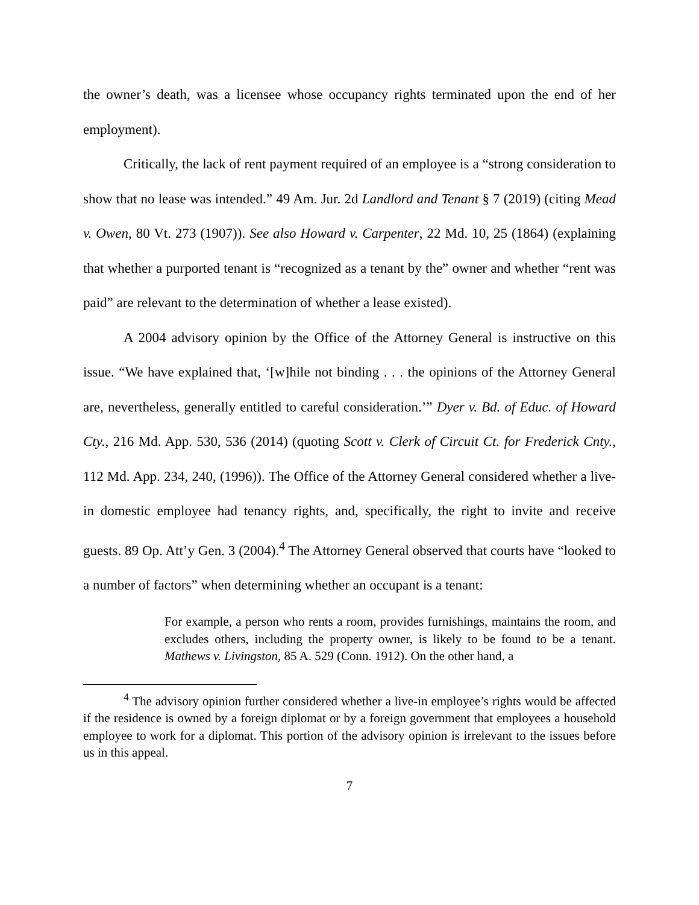the owner’s death, was a licensee whose occupancy rights terminated upon the end of her employment).
Critically, the lack of rent payment required of an employee is a “strong consideration to show that no lease was intended.” 49 Am. Jur. 2d Landlord and Tenant § 7 (2019) (citing Mead v. Owen, 80 Vt. 273 (1907)). See also Howard v. Carpenter, 22 Md. 10, 25 (1864) (explaining that whether a purported tenant is “recognized as a tenant by the” owner and whether “rent was paid” are relevant to the determination of whether a lease existed).
A 2004 advisory opinion by the Office of the Attorney General is instructive on this issue. “We have explained that, ‘[w]hile not binding . . . the opinions of the Attorney General are, nevertheless, generally entitled to careful consideration.’” Dyer v. Bd. of Educ. of Howard Cty., 216 Md. App. 530, 536 (2014) (quoting Scott v. Clerk of Circuit Ct. for Frederick Cnty., 112 Md. App. 234, 240, (1996)). The Office of the Attorney General considered whether a live-in domestic employee had tenancy rights, and, specifically, the right to invite and receive guests. 89 Op. Att’y Gen. 3 (2004).<sup>4</sup> The Attorney General observed that courts have “looked to a number of factors” when determining whether an occupant is a tenant:
For example, a person who rents a room, provides furnishings, maintains the room, and excludes others, including the property owner, is likely to be found to be a tenant. Mathews v. Livingston, 85 A. 529 (Conn. 1912). On the other hand, a
<sup>4</sup> The advisory opinion further considered whether a live-in employee’s rights would be affected if the residence is owned by a foreign diplomat or by a foreign government that employees a household employee to work for a diplomat. This portion of the advisory opinion is irrelevant to the issues before us in this appeal.
7